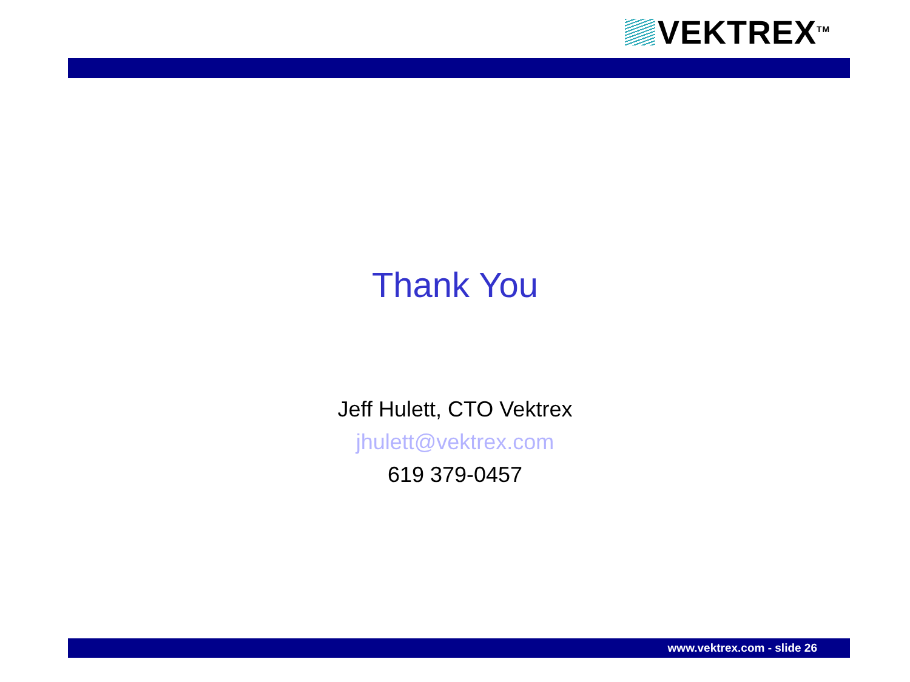VEKTREX<sup>TM</sup>
Thank You
Jeff Hulett, CTO Vektrex
jhulett@vektrex.com
619 379-0457
www.vektrex.com - slide 26